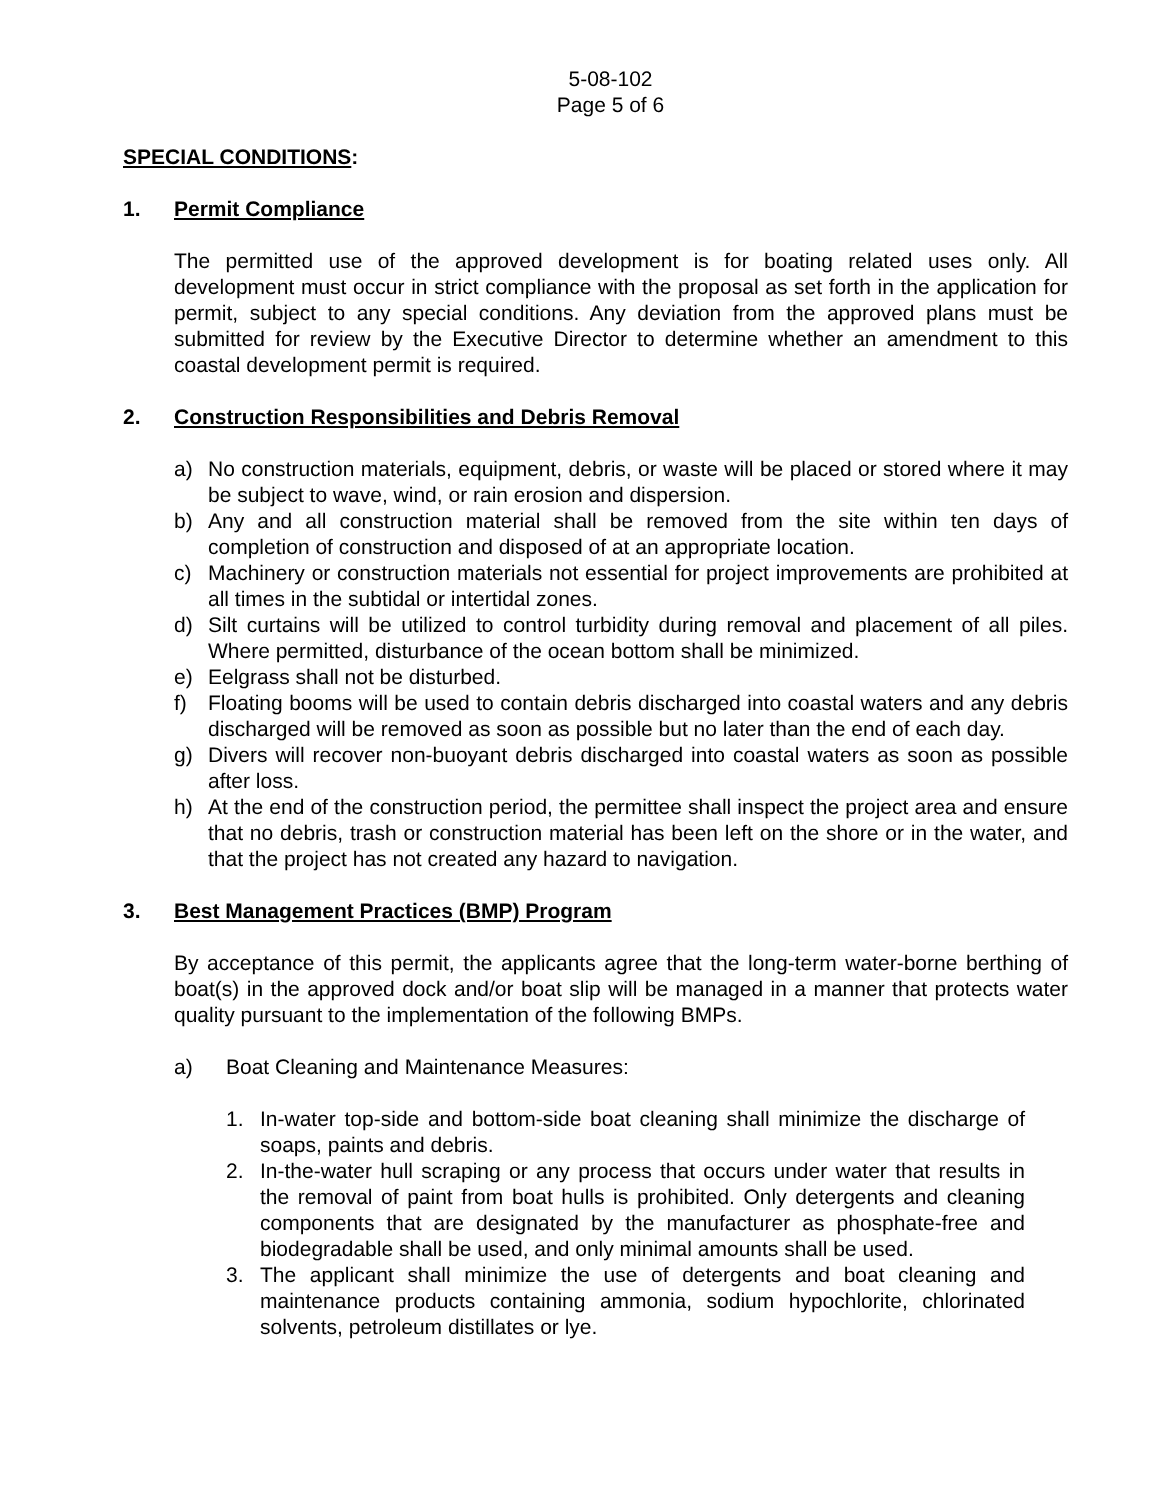5-08-102
Page 5 of 6
SPECIAL CONDITIONS:
1. Permit Compliance
The permitted use of the approved development is for boating related uses only. All development must occur in strict compliance with the proposal as set forth in the application for permit, subject to any special conditions. Any deviation from the approved plans must be submitted for review by the Executive Director to determine whether an amendment to this coastal development permit is required.
2. Construction Responsibilities and Debris Removal
a) No construction materials, equipment, debris, or waste will be placed or stored where it may be subject to wave, wind, or rain erosion and dispersion.
b) Any and all construction material shall be removed from the site within ten days of completion of construction and disposed of at an appropriate location.
c) Machinery or construction materials not essential for project improvements are prohibited at all times in the subtidal or intertidal zones.
d) Silt curtains will be utilized to control turbidity during removal and placement of all piles. Where permitted, disturbance of the ocean bottom shall be minimized.
e) Eelgrass shall not be disturbed.
f) Floating booms will be used to contain debris discharged into coastal waters and any debris discharged will be removed as soon as possible but no later than the end of each day.
g) Divers will recover non-buoyant debris discharged into coastal waters as soon as possible after loss.
h) At the end of the construction period, the permittee shall inspect the project area and ensure that no debris, trash or construction material has been left on the shore or in the water, and that the project has not created any hazard to navigation.
3. Best Management Practices (BMP) Program
By acceptance of this permit, the applicants agree that the long-term water-borne berthing of boat(s) in the approved dock and/or boat slip will be managed in a manner that protects water quality pursuant to the implementation of the following BMPs.
a) Boat Cleaning and Maintenance Measures:
1. In-water top-side and bottom-side boat cleaning shall minimize the discharge of soaps, paints and debris.
2. In-the-water hull scraping or any process that occurs under water that results in the removal of paint from boat hulls is prohibited. Only detergents and cleaning components that are designated by the manufacturer as phosphate-free and biodegradable shall be used, and only minimal amounts shall be used.
3. The applicant shall minimize the use of detergents and boat cleaning and maintenance products containing ammonia, sodium hypochlorite, chlorinated solvents, petroleum distillates or lye.